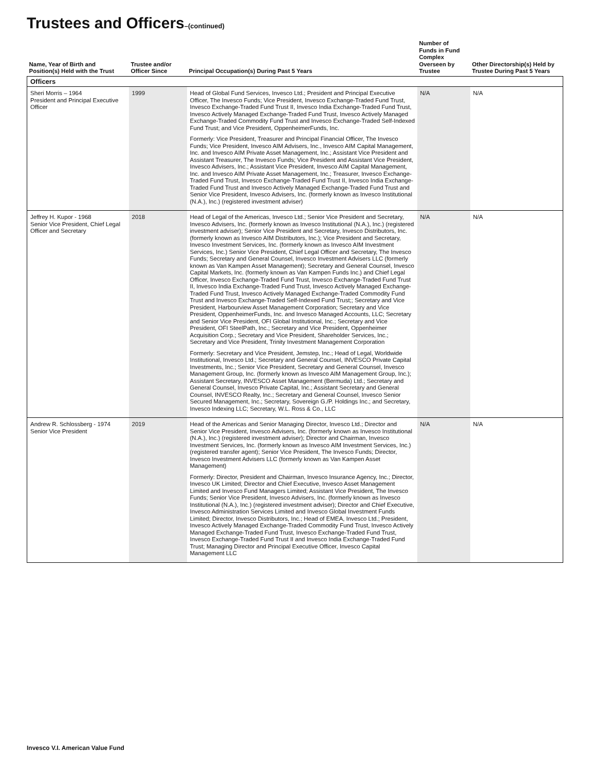Trustees and Officers–(continued)
| Name, Year of Birth and Position(s) Held with the Trust | Trustee and/or Officer Since | Principal Occupation(s) During Past 5 Years | Number of Funds in Fund Complex Overseen by Trustee | Other Directorship(s) Held by Trustee During Past 5 Years |
| --- | --- | --- | --- | --- |
| Officers | | | | |
| Sheri Morris – 1964 President and Principal Executive Officer | 1999 | Head of Global Fund Services, Invesco Ltd.; President and Principal Executive Officer, The Invesco Funds; Vice President, Invesco Exchange-Traded Fund Trust, Invesco Exchange-Traded Fund Trust II, Invesco India Exchange-Traded Fund Trust, Invesco Actively Managed Exchange-Traded Fund Trust, Invesco Actively Managed Exchange-Traded Commodity Fund Trust and Invesco Exchange-Traded Self-Indexed Fund Trust; and Vice President, OppenheimerFunds, Inc. Formerly: Vice President, Treasurer and Principal Financial Officer, The Invesco Funds; Vice President, Invesco AIM Advisers, Inc., Invesco AIM Capital Management, Inc. and Invesco AIM Private Asset Management, Inc.; Assistant Vice President and Assistant Treasurer, The Invesco Funds; Vice President and Assistant Vice President, Invesco Advisers, Inc.; Assistant Vice President, Invesco AIM Capital Management, Inc. and Invesco AIM Private Asset Management, Inc.; Treasurer, Invesco Exchange-Traded Fund Trust, Invesco Exchange-Traded Fund Trust II, Invesco India Exchange-Traded Fund Trust and Invesco Actively Managed Exchange-Traded Fund Trust and Senior Vice President, Invesco Advisers, Inc. (formerly known as Invesco Institutional (N.A.), Inc.) (registered investment adviser) | N/A | N/A |
| Jeffrey H. Kupor - 1968 Senior Vice President, Chief Legal Officer and Secretary | 2018 | Head of Legal of the Americas, Invesco Ltd.; Senior Vice President and Secretary, Invesco Advisers, Inc. (formerly known as Invesco Institutional (N.A.), Inc.) (registered investment adviser); Senior Vice President and Secretary, Invesco Distributors, Inc. (formerly known as Invesco AIM Distributors, Inc.); Vice President and Secretary, Invesco Investment Services, Inc. (formerly known as Invesco AIM Investment Services, Inc.) Senior Vice President, Chief Legal Officer and Secretary, The Invesco Funds; Secretary and General Counsel, Invesco Investment Advisers LLC (formerly known as Van Kampen Asset Management); Secretary and General Counsel, Invesco Capital Markets, Inc. (formerly known as Van Kampen Funds Inc.) and Chief Legal Officer, Invesco Exchange-Traded Fund Trust, Invesco Exchange-Traded Fund Trust II, Invesco India Exchange-Traded Fund Trust, Invesco Actively Managed Exchange-Traded Fund Trust, Invesco Actively Managed Exchange-Traded Commodity Fund Trust and Invesco Exchange-Traded Self-Indexed Fund Trust;; Secretary and Vice President, Harbourview Asset Management Corporation; Secretary and Vice President, OppenheimerFunds, Inc. and Invesco Managed Accounts, LLC; Secretary and Senior Vice President, OFI Global Institutional, Inc.; Secretary and Vice President, OFI SteelPath, Inc.; Secretary and Vice President, Oppenheimer Acquisition Corp.; Secretary and Vice President, Shareholder Services, Inc.; Secretary and Vice President, Trinity Investment Management Corporation Formerly: Secretary and Vice President, Jemstep, Inc.; Head of Legal, Worldwide Institutional, Invesco Ltd.; Secretary and General Counsel, INVESCO Private Capital Investments, Inc.; Senior Vice President, Secretary and General Counsel, Invesco Management Group, Inc. (formerly known as Invesco AIM Management Group, Inc.); Assistant Secretary, INVESCO Asset Management (Bermuda) Ltd.; Secretary and General Counsel, Invesco Private Capital, Inc.; Assistant Secretary and General Counsel, INVESCO Realty, Inc.; Secretary and General Counsel, Invesco Senior Secured Management, Inc.; Secretary, Sovereign G./P. Holdings Inc.; and Secretary, Invesco Indexing LLC; Secretary, W.L. Ross & Co., LLC | N/A | N/A |
| Andrew R. Schlossberg - 1974 Senior Vice President | 2019 | Head of the Americas and Senior Managing Director, Invesco Ltd.; Director and Senior Vice President, Invesco Advisers, Inc. (formerly known as Invesco Institutional (N.A.), Inc.) (registered investment adviser); Director and Chairman, Invesco Investment Services, Inc. (formerly known as Invesco AIM Investment Services, Inc.) (registered transfer agent); Senior Vice President, The Invesco Funds; Director, Invesco Investment Advisers LLC (formerly known as Van Kampen Asset Management) Formerly: Director, President and Chairman, Invesco Insurance Agency, Inc.; Director, Invesco UK Limited; Director and Chief Executive, Invesco Asset Management Limited and Invesco Fund Managers Limited; Assistant Vice President, The Invesco Funds; Senior Vice President, Invesco Advisers, Inc. (formerly known as Invesco Institutional (N.A.), Inc.) (registered investment adviser); Director and Chief Executive, Invesco Administration Services Limited and Invesco Global Investment Funds Limited; Director, Invesco Distributors, Inc.; Head of EMEA, Invesco Ltd.; President, Invesco Actively Managed Exchange-Traded Commodity Fund Trust, Invesco Actively Managed Exchange-Traded Fund Trust, Invesco Exchange-Traded Fund Trust, Invesco Exchange-Traded Fund Trust II and Invesco India Exchange-Traded Fund Trust; Managing Director and Principal Executive Officer, Invesco Capital Management LLC | N/A | N/A |
Invesco V.I. American Value Fund